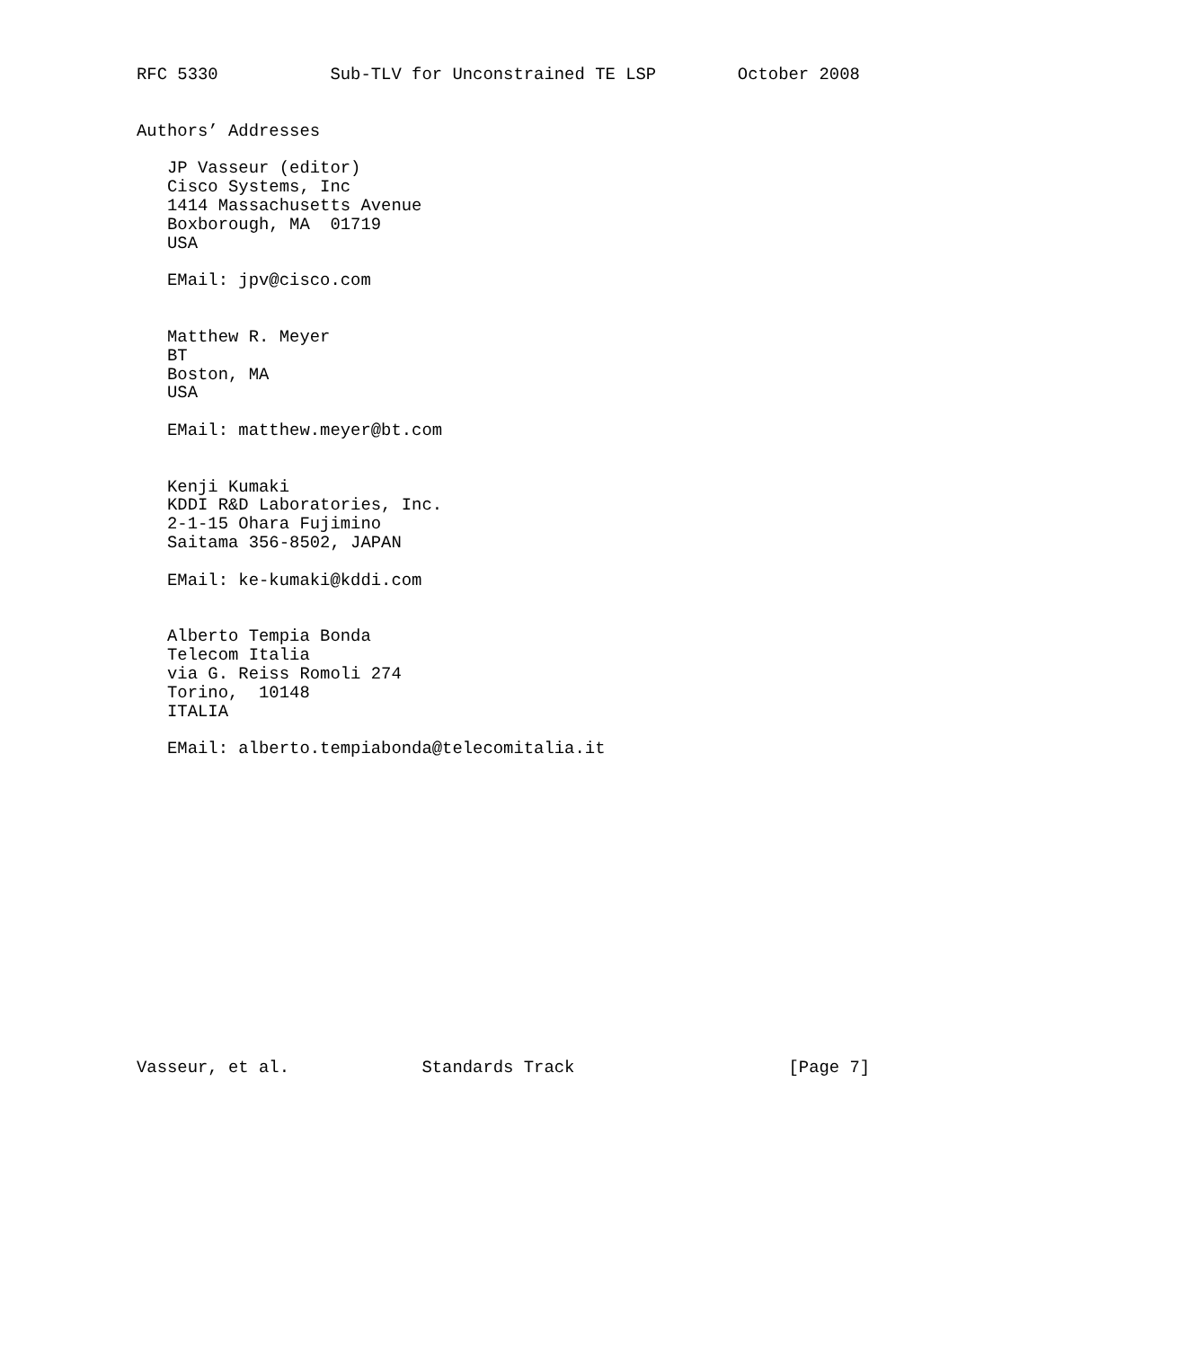RFC 5330           Sub-TLV for Unconstrained TE LSP        October 2008


Authors’ Addresses

   JP Vasseur (editor)
   Cisco Systems, Inc
   1414 Massachusetts Avenue
   Boxborough, MA  01719
   USA

   EMail: jpv@cisco.com


   Matthew R. Meyer
   BT
   Boston, MA
   USA

   EMail: matthew.meyer@bt.com


   Kenji Kumaki
   KDDI R&D Laboratories, Inc.
   2-1-15 Ohara Fujimino
   Saitama 356-8502, JAPAN

   EMail: ke-kumaki@kddi.com


   Alberto Tempia Bonda
   Telecom Italia
   via G. Reiss Romoli 274
   Torino,  10148
   ITALIA

   EMail: alberto.tempiabonda@telecomitalia.it
















Vasseur, et al.             Standards Track                     [Page 7]